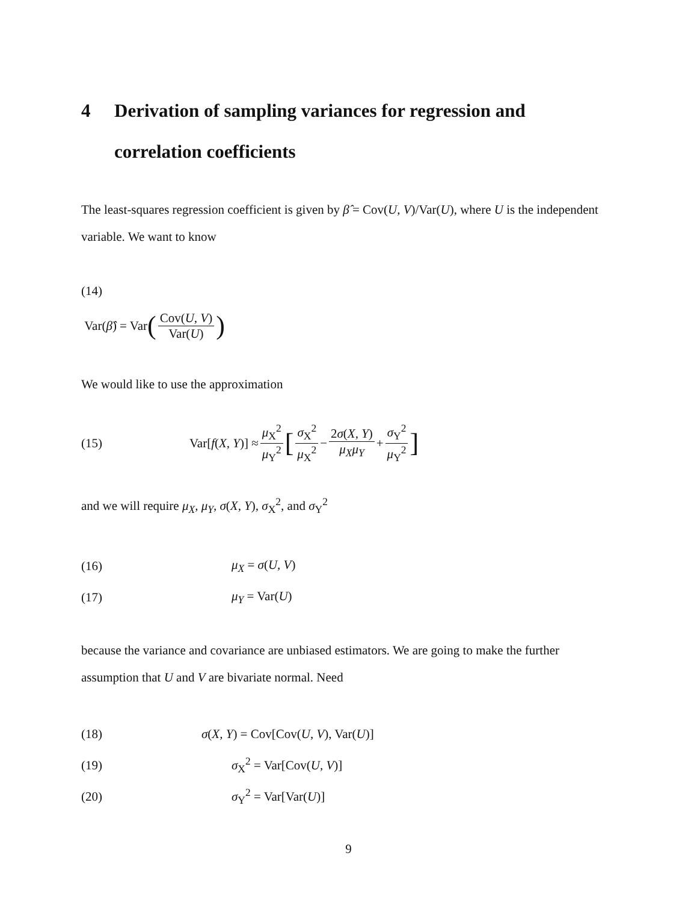4 Derivation of sampling variances for regression and correlation coefficients
The least-squares regression coefficient is given by β̂ = Cov(U, V)/Var(U), where U is the independent variable. We want to know
(14)
Var(β̂) = Var (Cov(U, V) Var(U))
We would like to use the approximation
(15) Var[f (X, Y)] ≈ μ<sub>X</sub><sup>2</sup> μ<sub>Y</sub><sup>2</sup> [σ<sub>X</sub><sup>2</sup> μ<sub>X</sub><sup>2</sup> − 2σ(X, Y) μ<sub>X</sub>μ<sub>Y</sub> + σ<sub>Y</sub><sup>2</sup> μ<sub>Y</sub><sup>2</sup>]
and we will require μ<sub>X</sub>, μ<sub>Y</sub>, σ(X, Y), σ<sub>X</sub><sup>2</sup>, and σ<sub>Y</sub><sup>2</sup>
(16) μ<sub>X</sub> = σ(U, V)
(17) μ<sub>Y</sub> = Var(U)
because the variance and covariance are unbiased estimators. We are going to make the further assumption that U and V are bivariate normal. Need
(18) σ(X, Y) = Cov[Cov(U, V), Var(U)]
(19) σ<sub>X</sub><sup>2</sup> = Var[Cov(U, V)]
(20) σ<sub>Y</sub><sup>2</sup> = Var[Var(U)]
9